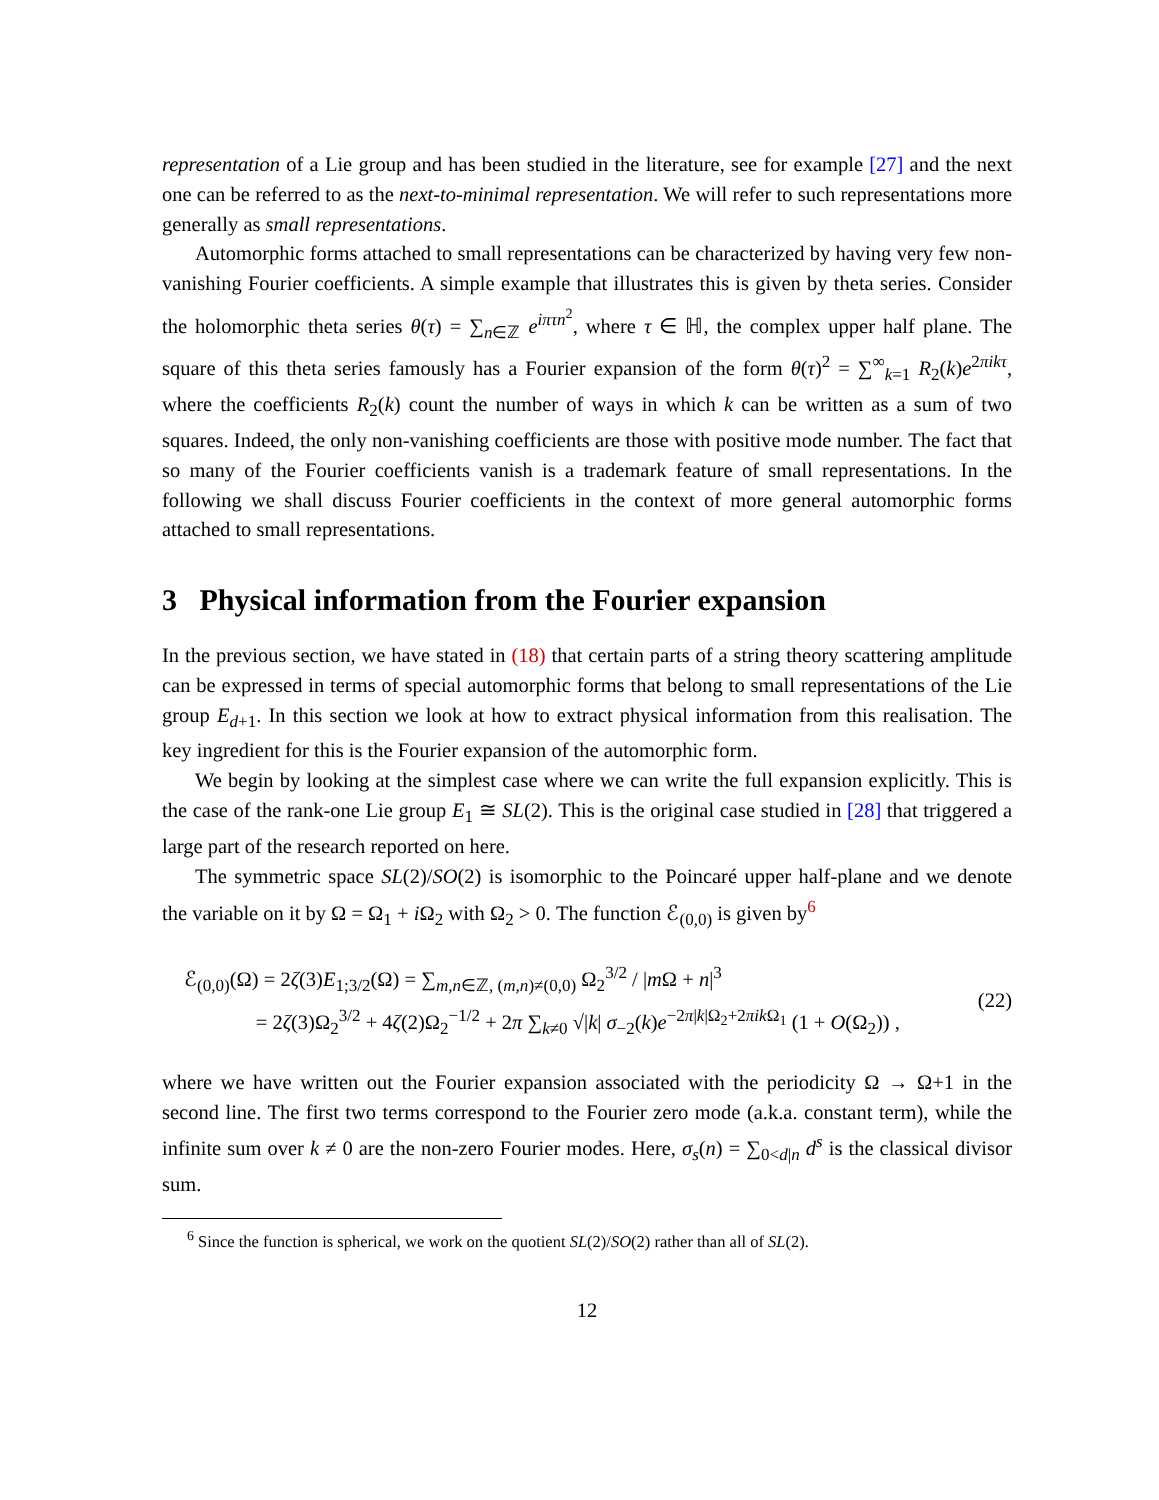representation of a Lie group and has been studied in the literature, see for example [27] and the next one can be referred to as the next-to-minimal representation. We will refer to such representations more generally as small representations.
Automorphic forms attached to small representations can be characterized by having very few non-vanishing Fourier coefficients. A simple example that illustrates this is given by theta series. Consider the holomorphic theta series θ(τ) = ∑<sub>n∈ℤ</sub> e<sup>iπτn<sup>2</sup></sup>, where τ ∈ ℍ, the complex upper half plane. The square of this theta series famously has a Fourier expansion of the form θ(τ)<sup>2</sup> = ∑<sup>∞</sup><sub>k=1</sub> R<sub>2</sub>(k)e<sup>2πikτ</sup>, where the coefficients R<sub>2</sub>(k) count the number of ways in which k can be written as a sum of two squares. Indeed, the only non-vanishing coefficients are those with positive mode number. The fact that so many of the Fourier coefficients vanish is a trademark feature of small representations. In the following we shall discuss Fourier coefficients in the context of more general automorphic forms attached to small representations.
3 Physical information from the Fourier expansion
In the previous section, we have stated in (18) that certain parts of a string theory scattering amplitude can be expressed in terms of special automorphic forms that belong to small representations of the Lie group E<sub>d+1</sub>. In this section we look at how to extract physical information from this realisation. The key ingredient for this is the Fourier expansion of the automorphic form.
We begin by looking at the simplest case where we can write the full expansion explicitly. This is the case of the rank-one Lie group E<sub>1</sub> ≅ SL(2). This is the original case studied in [28] that triggered a large part of the research reported on here.
The symmetric space SL(2)/SO(2) is isomorphic to the Poincaré upper half-plane and we denote the variable on it by Ω = Ω<sub>1</sub> + i Ω<sub>2</sub> with Ω<sub>2</sub> > 0. The function ℰ<sub>(0,0)</sub> is given by<sup>6</sup>
ℰ<sub>(0,0)</sub>(Ω) = 2ζ(3)E<sub>1;3/2</sub>(Ω) = ∑<sub>m,n∈ℤ, (m,n)≠(0,0)</sub> Ω<sub>2</sub><sup>3/2</sup> / |m Ω + n|<sup>3</sup>
= 2ζ(3)Ω<sub>2</sub><sup>3/2</sup> + 4ζ(2)Ω<sub>2</sub><sup>−1/2</sup> + 2π ∑<sub>k≠0</sub> √|k| σ<sub>−2</sub>(k)e<sup>−2π|k|Ω<sub>2</sub>+2πik Ω<sub>1</sub></sup> (1 + O(Ω<sub>2</sub>)) ,
(22)
where we have written out the Fourier expansion associated with the periodicity Ω → Ω+1 in the second line. The first two terms correspond to the Fourier zero mode (a.k.a. constant term), while the infinite sum over k ≠ 0 are the non-zero Fourier modes. Here, σ<sub>s</sub>(n) = ∑<sub>0<d|n</sub> d<sup>s</sup> is the classical divisor sum.
<sup>6</sup> Since the function is spherical, we work on the quotient SL(2)/SO(2) rather than all of SL(2).
12